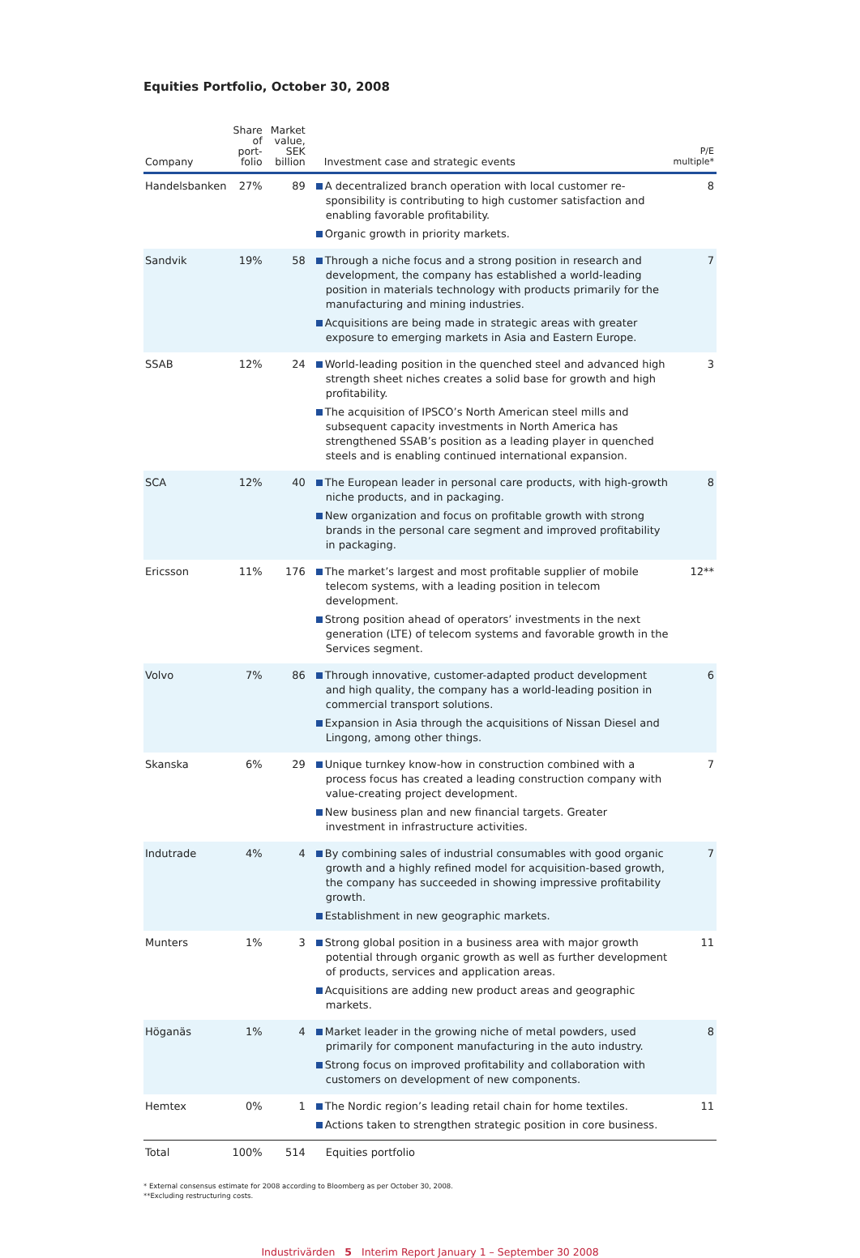Equities Portfolio, October 30, 2008
| Company | Share of port- folio | Market value, SEK billion | Investment case and strategic events | P/E multiple* |
| --- | --- | --- | --- | --- |
| Handelsbanken | 27% | 89 | A decentralized branch operation with local customer re-sponsibility is contributing to high customer satisfaction and enabling favorable profitability. Organic growth in priority markets. | 8 |
| Sandvik | 19% | 58 | Through a niche focus and a strong position in research and development, the company has established a world-leading position in materials technology with products primarily for the manufacturing and mining industries. Acquisitions are being made in strategic areas with greater exposure to emerging markets in Asia and Eastern Europe. | 7 |
| SSAB | 12% | 24 | World-leading position in the quenched steel and advanced high strength sheet niches creates a solid base for growth and high profitability. The acquisition of IPSCO’s North American steel mills and subsequent capacity investments in North America has strengthened SSAB’s position as a leading player in quenched steels and is enabling continued international expansion. | 3 |
| SCA | 12% | 40 | The European leader in personal care products, with high-growth niche products, and in packaging. New organization and focus on profitable growth with strong brands in the personal care segment and improved profitability in packaging. | 8 |
| Ericsson | 11% | 176 | The market’s largest and most profitable supplier of mobile telecom systems, with a leading position in telecom development. Strong position ahead of operators’ investments in the next generation (LTE) of telecom systems and favorable growth in the Services segment. | 12** |
| Volvo | 7% | 86 | Through innovative, customer-adapted product development and high quality, the company has a world-leading position in commercial transport solutions. Expansion in Asia through the acquisitions of Nissan Diesel and Lingong, among other things. | 6 |
| Skanska | 6% | 29 | Unique turnkey know-how in construction combined with a process focus has created a leading construction company with value-creating project development. New business plan and new financial targets. Greater investment in infrastructure activities. | 7 |
| Indutrade | 4% | 4 | By combining sales of industrial consumables with good organic growth and a highly refined model for acquisition-based growth, the company has succeeded in showing impressive profitability growth. Establishment in new geographic markets. | 7 |
| Munters | 1% | 3 | Strong global position in a business area with major growth potential through organic growth as well as further development of products, services and application areas. Acquisitions are adding new product areas and geographic markets. | 11 |
| Höganäs | 1% | 4 | Market leader in the growing niche of metal powders, used primarily for component manufacturing in the auto industry. Strong focus on improved profitability and collaboration with customers on development of new components. | 8 |
| Hemtex | 0% | 1 | The Nordic region’s leading retail chain for home textiles. Actions taken to strengthen strategic position in core business. | 11 |
| Total | 100% | 514 | Equities portfolio | |
* External consensus estimate for 2008 according to Bloomberg as per October 30, 2008.
**Excluding restructuring costs.
Industrivärden 5 Interim Report January 1 – September 30 2008